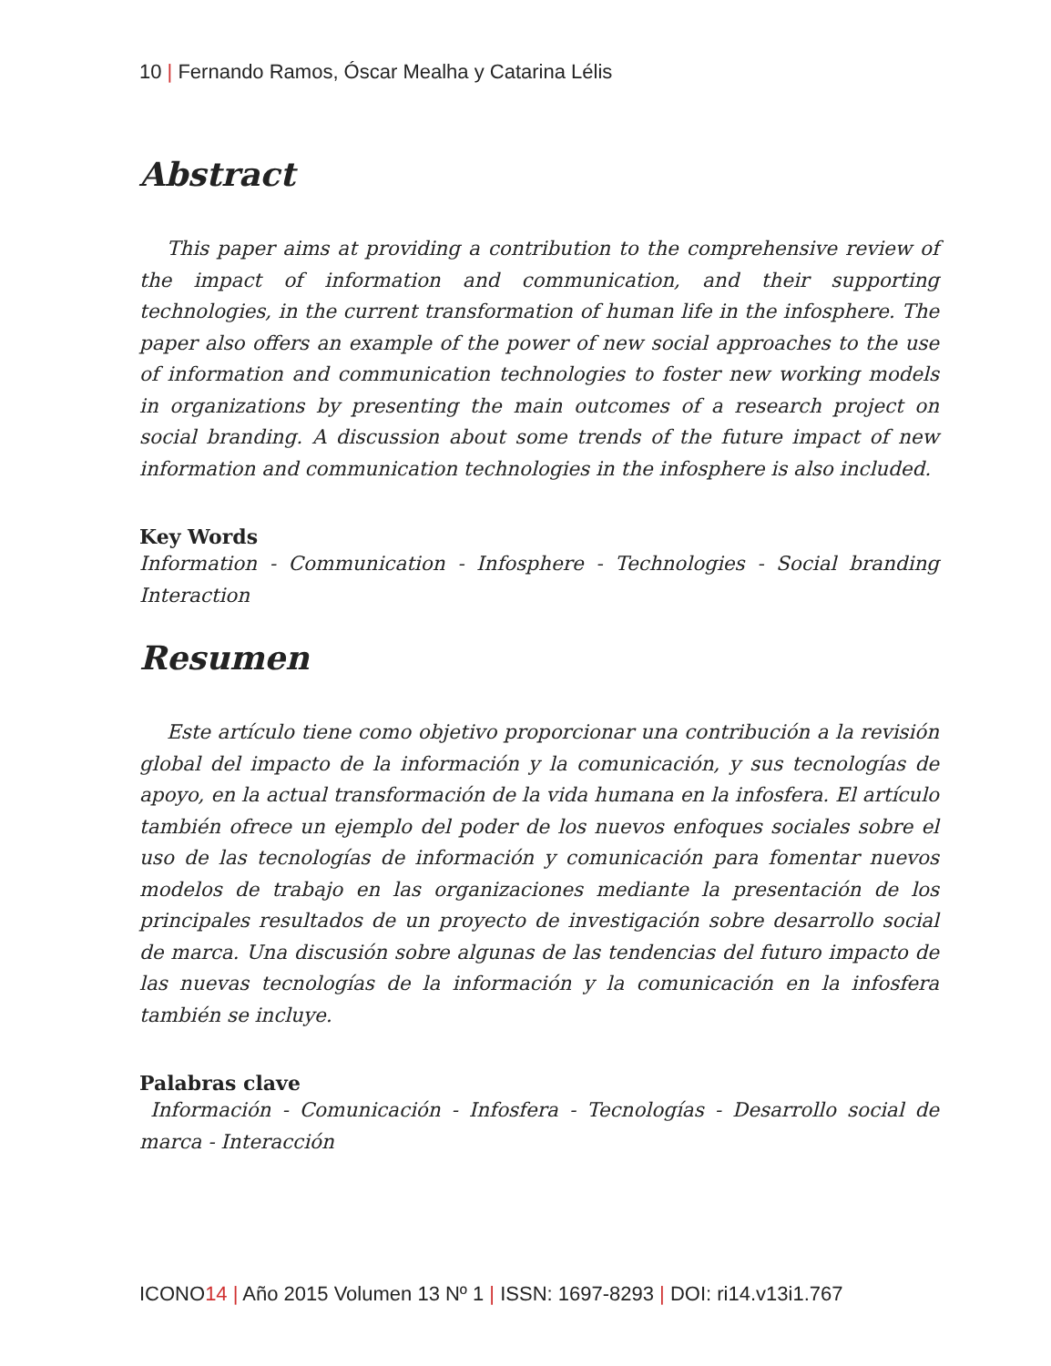10 | Fernando Ramos, Óscar Mealha y Catarina Lélis
Abstract
This paper aims at providing a contribution to the comprehensive review of the impact of information and communication, and their supporting technologies, in the current transformation of human life in the infosphere. The paper also offers an example of the power of new social approaches to the use of information and communication technologies to foster new working models in organizations by presenting the main outcomes of a research project on social branding. A discussion about some trends of the future impact of new information and communication technologies in the infosphere is also included.
Key Words
Information - Communication - Infosphere - Technologies - Social branding Interaction
Resumen
Este artículo tiene como objetivo proporcionar una contribución a la revisión global del impacto de la información y la comunicación, y sus tecnologías de apoyo, en la actual transformación de la vida humana en la infosfera. El artículo también ofrece un ejemplo del poder de los nuevos enfoques sociales sobre el uso de las tecnologías de información y comunicación para fomentar nuevos modelos de trabajo en las organizaciones mediante la presentación de los principales resultados de un proyecto de investigación sobre desarrollo social de marca. Una discusión sobre algunas de las tendencias del futuro impacto de las nuevas tecnologías de la información y la comunicación en la infosfera también se incluye.
Palabras clave
Información - Comunicación - Infosfera - Tecnologías - Desarrollo social de marca - Interacción
ICONO14 | Año 2015 Volumen 13 Nº 1 | ISSN: 1697-8293 | DOI: ri14.v13i1.767